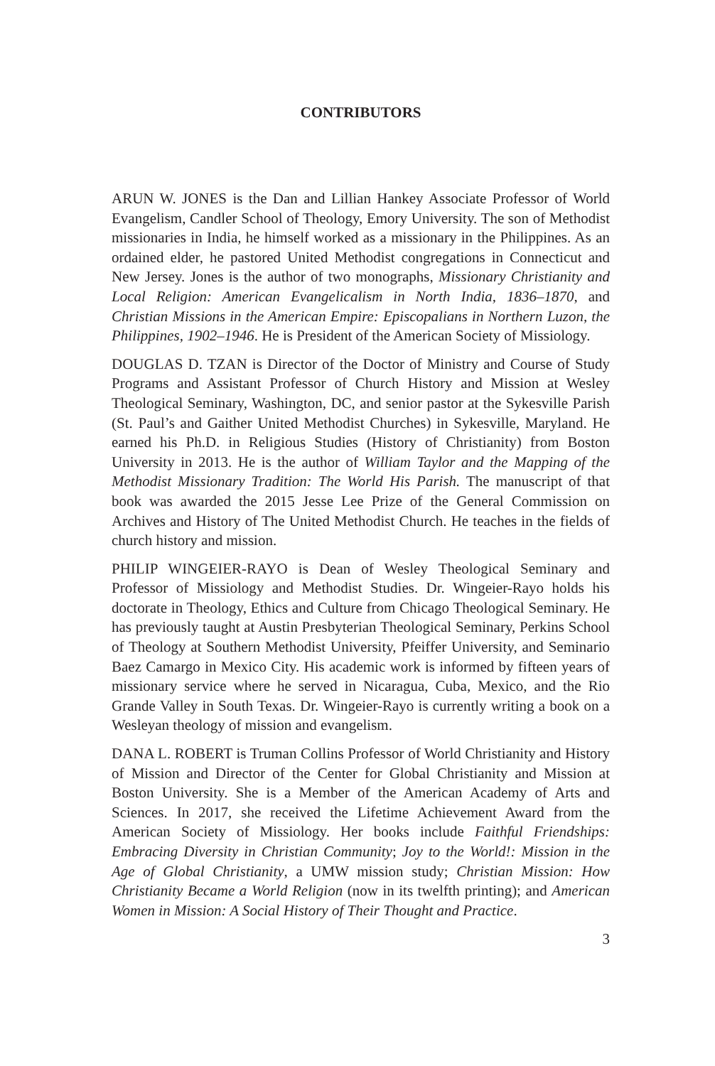CONTRIBUTORS
ARUN W. JONES is the Dan and Lillian Hankey Associate Professor of World Evangelism, Candler School of Theology, Emory University. The son of Methodist missionaries in India, he himself worked as a missionary in the Philippines. As an ordained elder, he pastored United Methodist congregations in Connecticut and New Jersey. Jones is the author of two monographs, Missionary Christianity and Local Religion: American Evangelicalism in North India, 1836–1870, and Christian Missions in the American Empire: Episcopalians in Northern Luzon, the Philippines, 1902–1946. He is President of the American Society of Missiology.
DOUGLAS D. TZAN is Director of the Doctor of Ministry and Course of Study Programs and Assistant Professor of Church History and Mission at Wesley Theological Seminary, Washington, DC, and senior pastor at the Sykesville Parish (St. Paul’s and Gaither United Methodist Churches) in Sykesville, Maryland. He earned his Ph.D. in Religious Studies (History of Christianity) from Boston University in 2013. He is the author of William Taylor and the Mapping of the Methodist Missionary Tradition: The World His Parish. The manuscript of that book was awarded the 2015 Jesse Lee Prize of the General Commission on Archives and History of The United Methodist Church. He teaches in the fields of church history and mission.
PHILIP WINGEIER-RAYO is Dean of Wesley Theological Seminary and Professor of Missiology and Methodist Studies. Dr. Wingeier-Rayo holds his doctorate in Theology, Ethics and Culture from Chicago Theological Seminary. He has previously taught at Austin Presbyterian Theological Seminary, Perkins School of Theology at Southern Methodist University, Pfeiffer University, and Seminario Baez Camargo in Mexico City. His academic work is informed by fifteen years of missionary service where he served in Nicaragua, Cuba, Mexico, and the Rio Grande Valley in South Texas. Dr. Wingeier-Rayo is currently writing a book on a Wesleyan theology of mission and evangelism.
DANA L. ROBERT is Truman Collins Professor of World Christianity and History of Mission and Director of the Center for Global Christianity and Mission at Boston University. She is a Member of the American Academy of Arts and Sciences. In 2017, she received the Lifetime Achievement Award from the American Society of Missiology. Her books include Faithful Friendships: Embracing Diversity in Christian Community; Joy to the World!: Mission in the Age of Global Christianity, a UMW mission study; Christian Mission: How Christianity Became a World Religion (now in its twelfth printing); and American Women in Mission: A Social History of Their Thought and Practice.
3